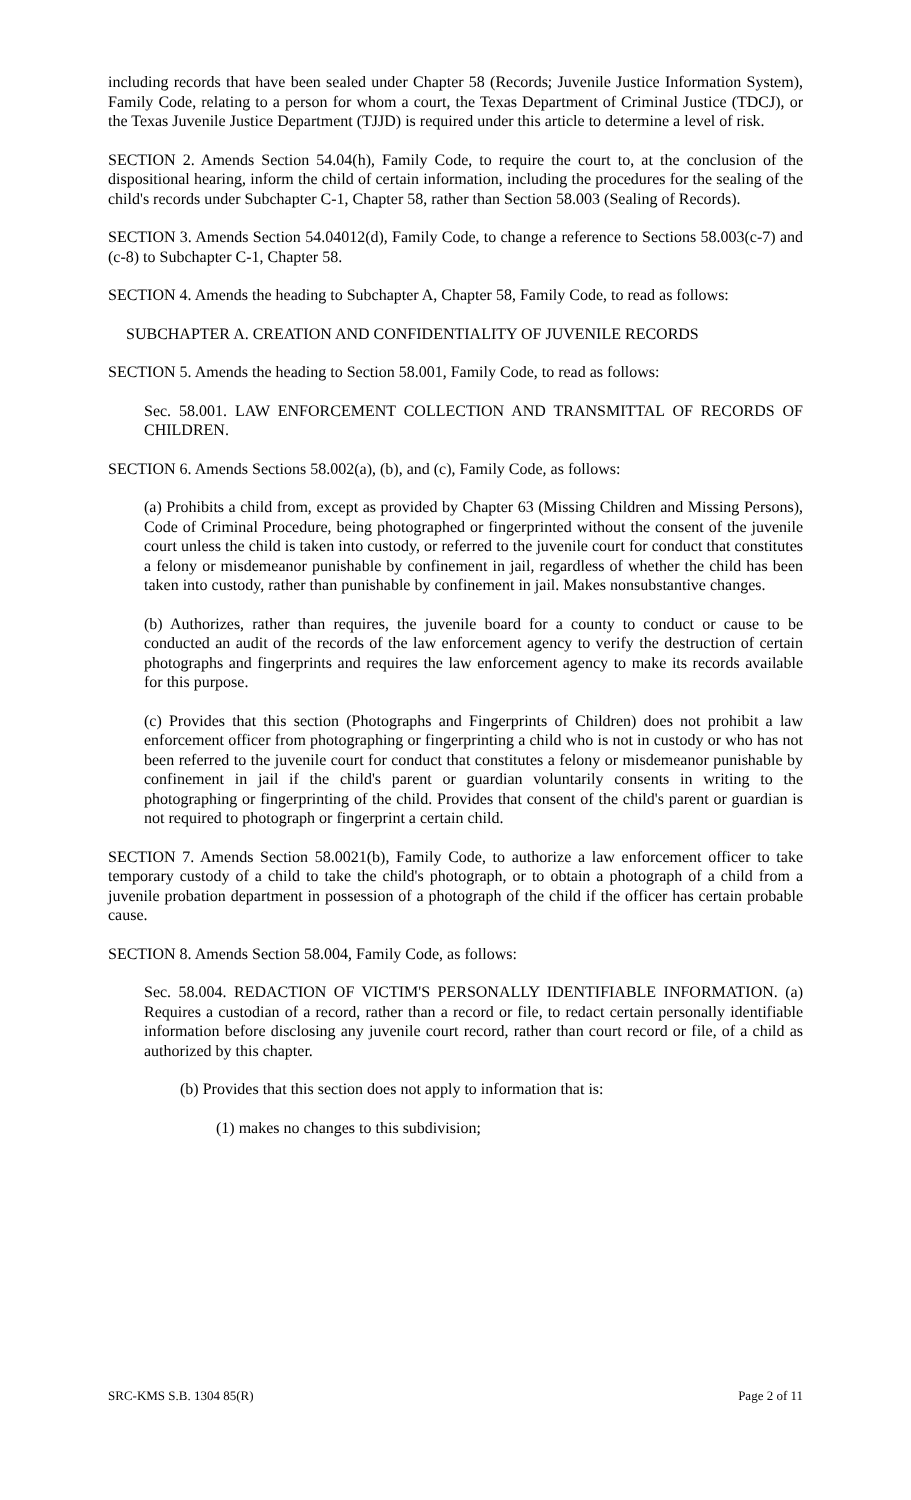including records that have been sealed under Chapter 58 (Records; Juvenile Justice Information System), Family Code, relating to a person for whom a court, the Texas Department of Criminal Justice (TDCJ), or the Texas Juvenile Justice Department (TJJD) is required under this article to determine a level of risk.
SECTION 2. Amends Section 54.04(h), Family Code, to require the court to, at the conclusion of the dispositional hearing, inform the child of certain information, including the procedures for the sealing of the child's records under Subchapter C-1, Chapter 58, rather than Section 58.003 (Sealing of Records).
SECTION 3. Amends Section 54.04012(d), Family Code, to change a reference to Sections 58.003(c-7) and (c-8) to Subchapter C-1, Chapter 58.
SECTION 4. Amends the heading to Subchapter A, Chapter 58, Family Code, to read as follows:
SUBCHAPTER A. CREATION AND CONFIDENTIALITY OF JUVENILE RECORDS
SECTION 5. Amends the heading to Section 58.001, Family Code, to read as follows:
Sec. 58.001. LAW ENFORCEMENT COLLECTION AND TRANSMITTAL OF RECORDS OF CHILDREN.
SECTION 6. Amends Sections 58.002(a), (b), and (c), Family Code, as follows:
(a) Prohibits a child from, except as provided by Chapter 63 (Missing Children and Missing Persons), Code of Criminal Procedure, being photographed or fingerprinted without the consent of the juvenile court unless the child is taken into custody, or referred to the juvenile court for conduct that constitutes a felony or misdemeanor punishable by confinement in jail, regardless of whether the child has been taken into custody, rather than punishable by confinement in jail. Makes nonsubstantive changes.
(b) Authorizes, rather than requires, the juvenile board for a county to conduct or cause to be conducted an audit of the records of the law enforcement agency to verify the destruction of certain photographs and fingerprints and requires the law enforcement agency to make its records available for this purpose.
(c) Provides that this section (Photographs and Fingerprints of Children) does not prohibit a law enforcement officer from photographing or fingerprinting a child who is not in custody or who has not been referred to the juvenile court for conduct that constitutes a felony or misdemeanor punishable by confinement in jail if the child's parent or guardian voluntarily consents in writing to the photographing or fingerprinting of the child. Provides that consent of the child's parent or guardian is not required to photograph or fingerprint a certain child.
SECTION 7. Amends Section 58.0021(b), Family Code, to authorize a law enforcement officer to take temporary custody of a child to take the child's photograph, or to obtain a photograph of a child from a juvenile probation department in possession of a photograph of the child if the officer has certain probable cause.
SECTION 8. Amends Section 58.004, Family Code, as follows:
Sec. 58.004. REDACTION OF VICTIM'S PERSONALLY IDENTIFIABLE INFORMATION. (a) Requires a custodian of a record, rather than a record or file, to redact certain personally identifiable information before disclosing any juvenile court record, rather than court record or file, of a child as authorized by this chapter.
(b) Provides that this section does not apply to information that is:
(1) makes no changes to this subdivision;
SRC-KMS S.B. 1304 85(R) Page 2 of 11